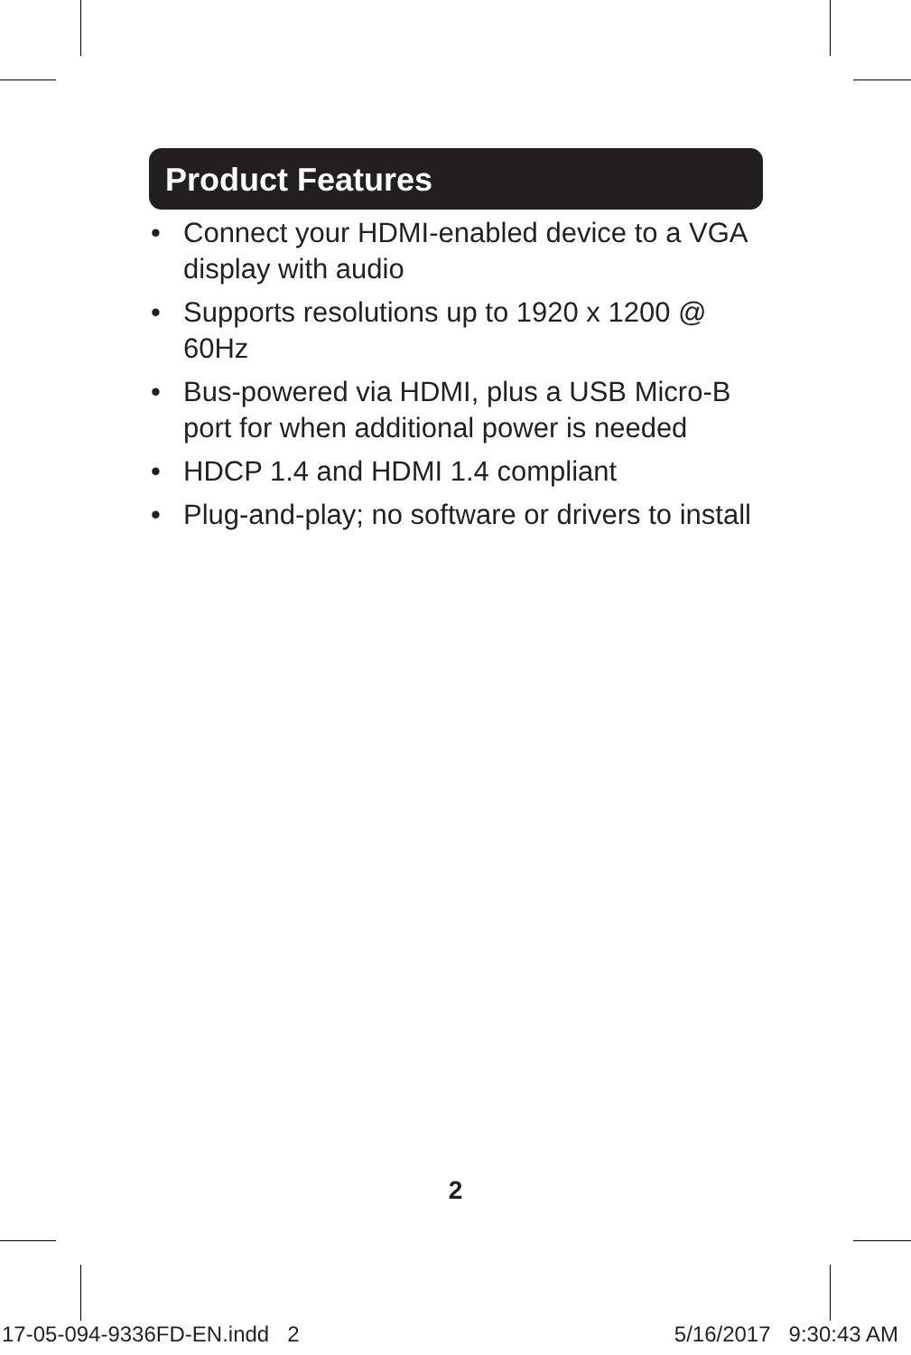Product Features
• Connect your HDMI-enabled device to a VGA display with audio
• Supports resolutions up to 1920 x 1200 @ 60Hz
• Bus-powered via HDMI, plus a USB Micro-B port for when additional power is needed
• HDCP 1.4 and HDMI 1.4 compliant
• Plug-and-play; no software or drivers to install
2
17-05-094-9336FD-EN.indd 2 5/16/2017 9:30:43 AM